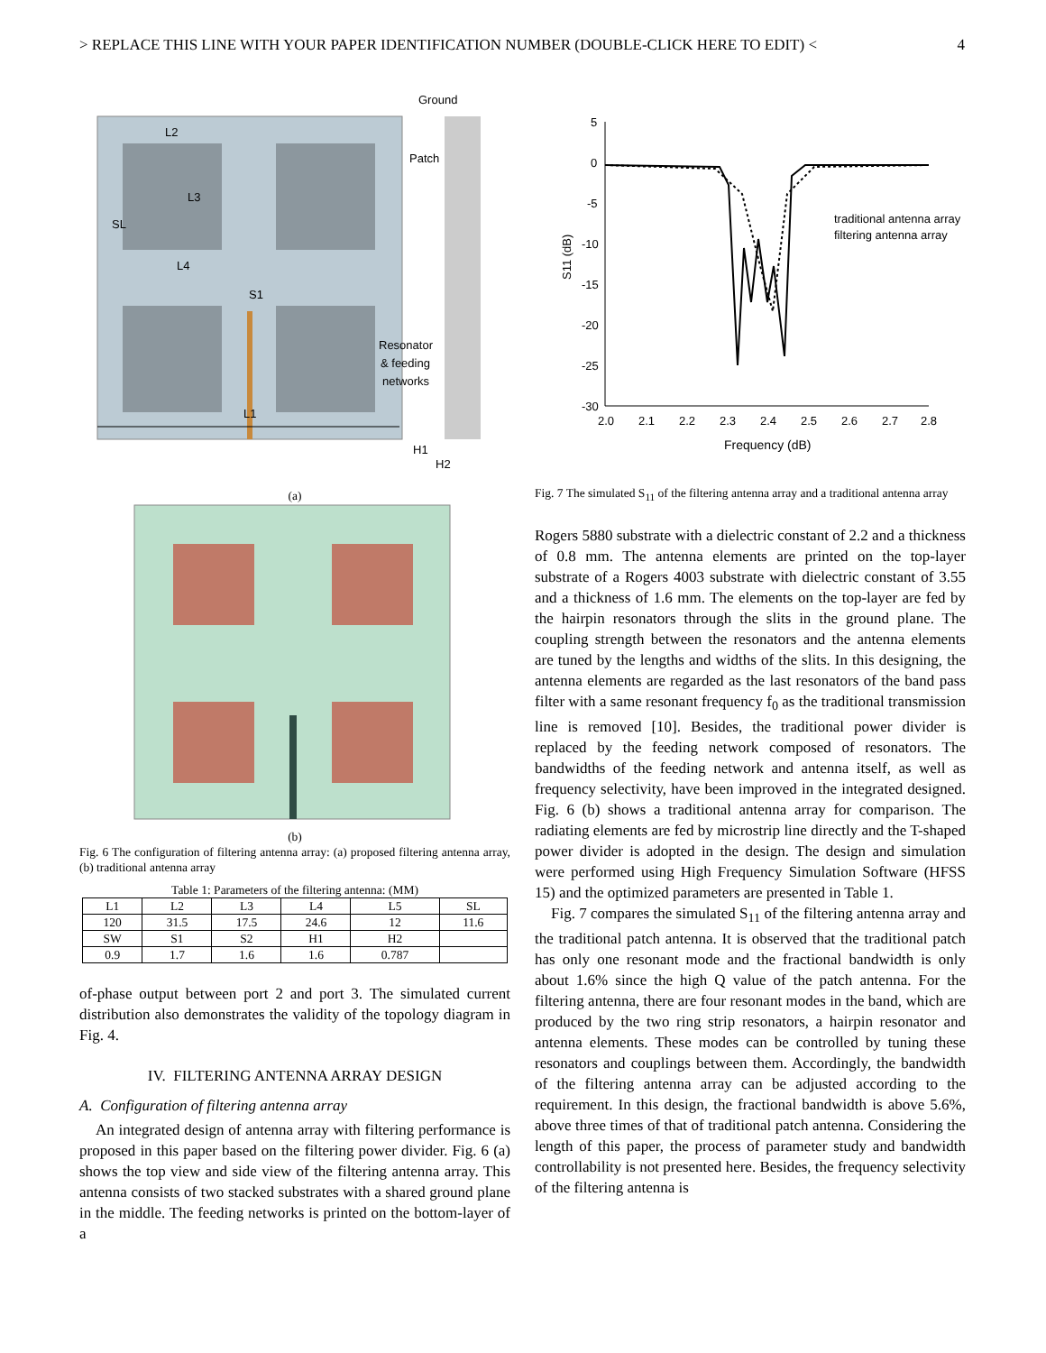> REPLACE THIS LINE WITH YOUR PAPER IDENTIFICATION NUMBER (DOUBLE-CLICK HERE TO EDIT) < 4
Ground
Patch
Resonator
& feeding
networks
L2
L3
SL
L4
S1
L1
H1
H2
(a)
(b)
Fig. 6 The configuration of filtering antenna array: (a) proposed filtering antenna array, (b) traditional antenna array
Table 1: Parameters of the filtering antenna: (MM)
| L1 | L2 | L3 | L4 | L5 | SL |
| 120 | 31.5 | 17.5 | 24.6 | 12 | 11.6 |
| SW | S1 | S2 | H1 | H2 | |
| 0.9 | 1.7 | 1.6 | 1.6 | 0.787 | |
of-phase output between port 2 and port 3. The simulated current distribution also demonstrates the validity of the topology diagram in Fig. 4.
IV. FILTERING ANTENNA ARRAY DESIGN
A. Configuration of filtering antenna array
An integrated design of antenna array with filtering performance is proposed in this paper based on the filtering power divider. Fig. 6 (a) shows the top view and side view of the filtering antenna array. This antenna consists of two stacked substrates with a shared ground plane in the middle. The feeding networks is printed on the bottom-layer of a
5
0
-5
-10
-15
-20
-25
-30
2.0
2.1
2.2
2.3
2.4
2.5
2.6
2.7
2.8
Frequency (dB)
S11 (dB)
traditional antenna array
filtering antenna array
Fig. 7 The simulated S<sub>11</sub> of the filtering antenna array and a traditional antenna array
Rogers 5880 substrate with a dielectric constant of 2.2 and a thickness of 0.8 mm. The antenna elements are printed on the top-layer substrate of a Rogers 4003 substrate with dielectric constant of 3.55 and a thickness of 1.6 mm. The elements on the top-layer are fed by the hairpin resonators through the slits in the ground plane. The coupling strength between the resonators and the antenna elements are tuned by the lengths and widths of the slits. In this designing, the antenna elements are regarded as the last resonators of the band pass filter with a same resonant frequency f<sub>0</sub> as the traditional transmission line is removed [10]. Besides, the traditional power divider is replaced by the feeding network composed of resonators. The bandwidths of the feeding network and antenna itself, as well as frequency selectivity, have been improved in the integrated designed. Fig. 6 (b) shows a traditional antenna array for comparison. The radiating elements are fed by microstrip line directly and the T-shaped power divider is adopted in the design. The design and simulation were performed using High Frequency Simulation Software (HFSS 15) and the optimized parameters are presented in Table 1.
Fig. 7 compares the simulated S<sub>11</sub> of the filtering antenna array and the traditional patch antenna. It is observed that the traditional patch has only one resonant mode and the fractional bandwidth is only about 1.6% since the high Q value of the patch antenna. For the filtering antenna, there are four resonant modes in the band, which are produced by the two ring strip resonators, a hairpin resonator and antenna elements. These modes can be controlled by tuning these resonators and couplings between them. Accordingly, the bandwidth of the filtering antenna array can be adjusted according to the requirement. In this design, the fractional bandwidth is above 5.6%, above three times of that of traditional patch antenna. Considering the length of this paper, the process of parameter study and bandwidth controllability is not presented here. Besides, the frequency selectivity of the filtering antenna is